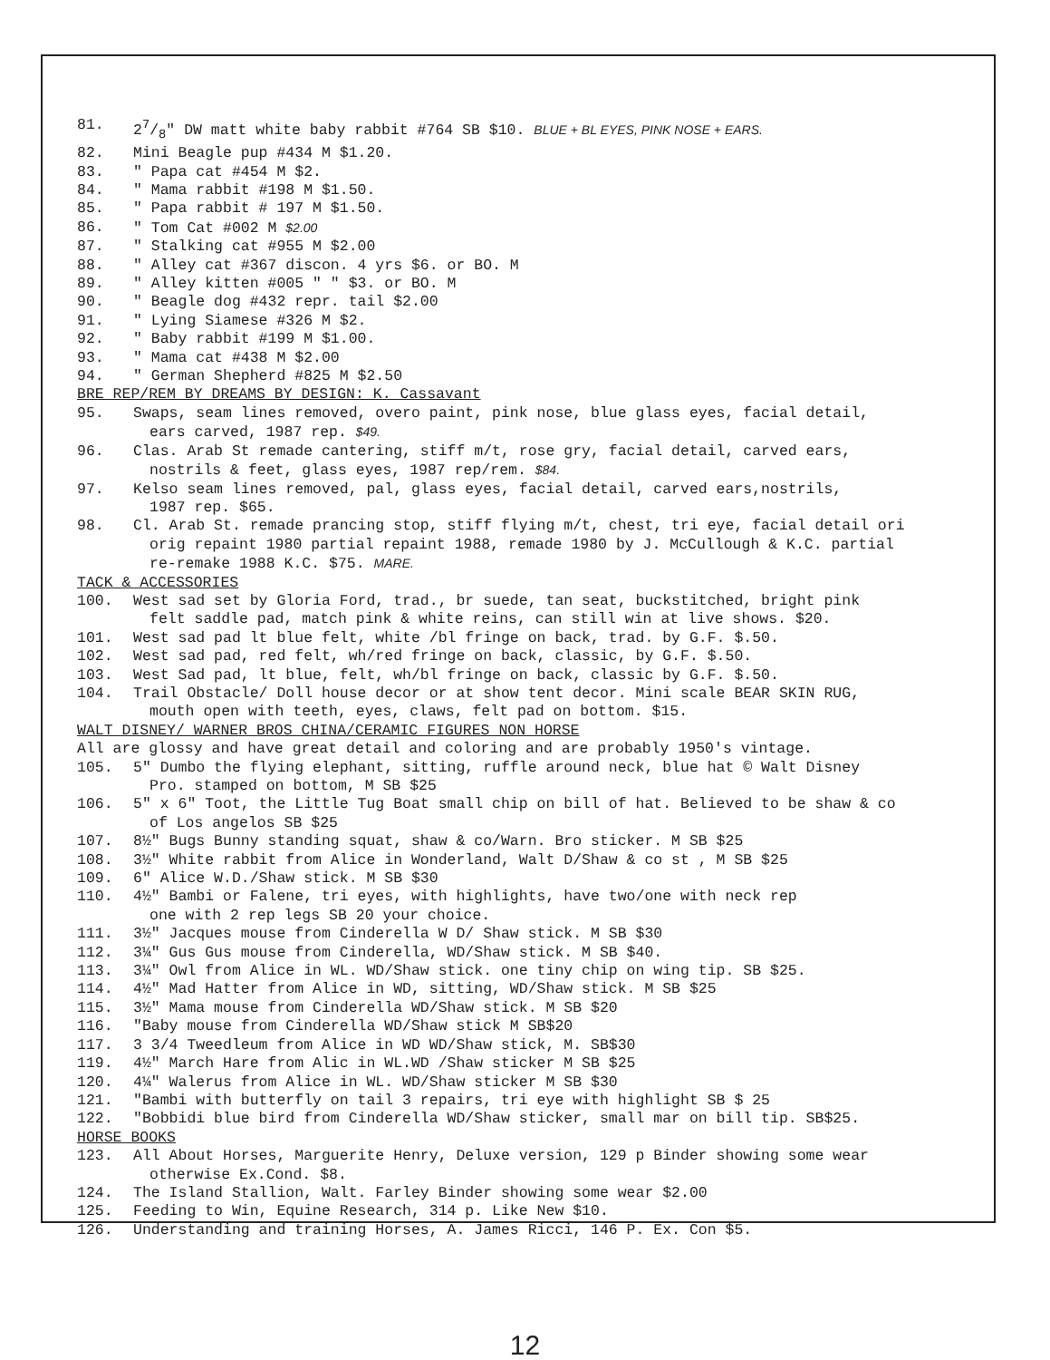81. 27/8" DW matt white baby rabbit #764 SB $10. BLUE + BL EYES, PINK NOSE + EARS.
82. Mini Beagle pup #434 M $1.20.
83. " Papa cat #454 M $2.
84. " Mama rabbit #198 M $1.50.
85. " Papa rabbit # 197 M $1.50.
86. " Tom Cat #002 M $2.00
87. " Stalking cat #955 M $2.00
88. " Alley cat #367 discon. 4 yrs $6. or BO. M
89. " Alley kitten #005 " " $3. or BO. M
90. " Beagle dog #432 repr. tail $2.00
91. " Lying Siamese #326 M $2.
92. " Baby rabbit #199 M $1.00.
93. " Mama cat #438 M $2.00
94. " German Shepherd #825 M $2.50
BRE REP/REM BY DREAMS BY DESIGN: K. Cassavant
95. Swaps, seam lines removed, overo paint, pink nose, blue glass eyes, facial detail,
ears carved, 1987 rep. $49.
96. Clas. Arab St remade cantering, stiff m/t, rose gry, facial detail, carved ears,
nostrils & feet, glass eyes, 1987 rep/rem. $84.
97. Kelso seam lines removed, pal, glass eyes, facial detail, carved ears,nostrils,
1987 rep. $65.
98. Cl. Arab St. remade prancing stop, stiff flying m/t, chest, tri eye, facial detail ori
orig repaint 1980 partial repaint 1988, remade 1980 by J. McCullough & K.C. partial
re-remake 1988 K.C. $75. MARE.
TACK & ACCESSORIES
100. West sad set by Gloria Ford, trad., br suede, tan seat, buckstitched, bright pink
felt saddle pad, match pink & white reins, can still win at live shows. $20.
101. West sad pad lt blue felt, white /bl fringe on back, trad. by G.F. $.50.
102. West sad pad, red felt, wh/red fringe on back, classic, by G.F. $.50.
103. West Sad pad, lt blue, felt, wh/bl fringe on back, classic by G.F. $.50.
104. Trail Obstacle/ Doll house decor or at show tent decor. Mini scale BEAR SKIN RUG,
mouth open with teeth, eyes, claws, felt pad on bottom. $15.
WALT DISNEY/ WARNER BROS CHINA/CERAMIC FIGURES NON HORSE
All are glossy and have great detail and coloring and are probably 1950's vintage.
105. 5" Dumbo the flying elephant, sitting, ruffle around neck, blue hat © Walt Disney
Pro. stamped on bottom, M SB $25
106. 5" x 6" Toot, the Little Tug Boat small chip on bill of hat. Believed to be shaw & co
of Los angelos SB $25
107. 8½" Bugs Bunny standing squat, shaw & co/Warn. Bro sticker. M SB $25
108. 3½" White rabbit from Alice in Wonderland, Walt D/Shaw & co st , M SB $25
109. 6" Alice W.D./Shaw stick. M SB $30
110. 4½" Bambi or Falene, tri eyes, with highlights, have two/one with neck rep
one with 2 rep legs SB 20 your choice.
111. 3½" Jacques mouse from Cinderella W D/ Shaw stick. M SB $30
112. 3¼" Gus Gus mouse from Cinderella, WD/Shaw stick. M SB $40.
113. 3¼" Owl from Alice in WL. WD/Shaw stick. one tiny chip on wing tip. SB $25.
114. 4½" Mad Hatter from Alice in WD, sitting, WD/Shaw stick. M SB $25
115. 3½" Mama mouse from Cinderella WD/Shaw stick. M SB $20
116. "Baby mouse from Cinderella WD/Shaw stick M SB$20
117. 3 3/4 Tweedleum from Alice in WD WD/Shaw stick, M. SB$30
119. 4½" March Hare from Alic in WL.WD /Shaw sticker M SB $25
120. 4¼" Walerus from Alice in WL. WD/Shaw sticker M SB $30
121. "Bambi with butterfly on tail 3 repairs, tri eye with highlight SB $ 25
122. "Bobbidi blue bird from Cinderella WD/Shaw sticker, small mar on bill tip. SB$25.
HORSE BOOKS
123. All About Horses, Marguerite Henry, Deluxe version, 129 p Binder showing some wear
otherwise Ex.Cond. $8.
124. The Island Stallion, Walt. Farley Binder showing some wear $2.00
125. Feeding to Win, Equine Research, 314 p. Like New $10.
126. Understanding and training Horses, A. James Ricci, 146 P. Ex. Con $5.
12